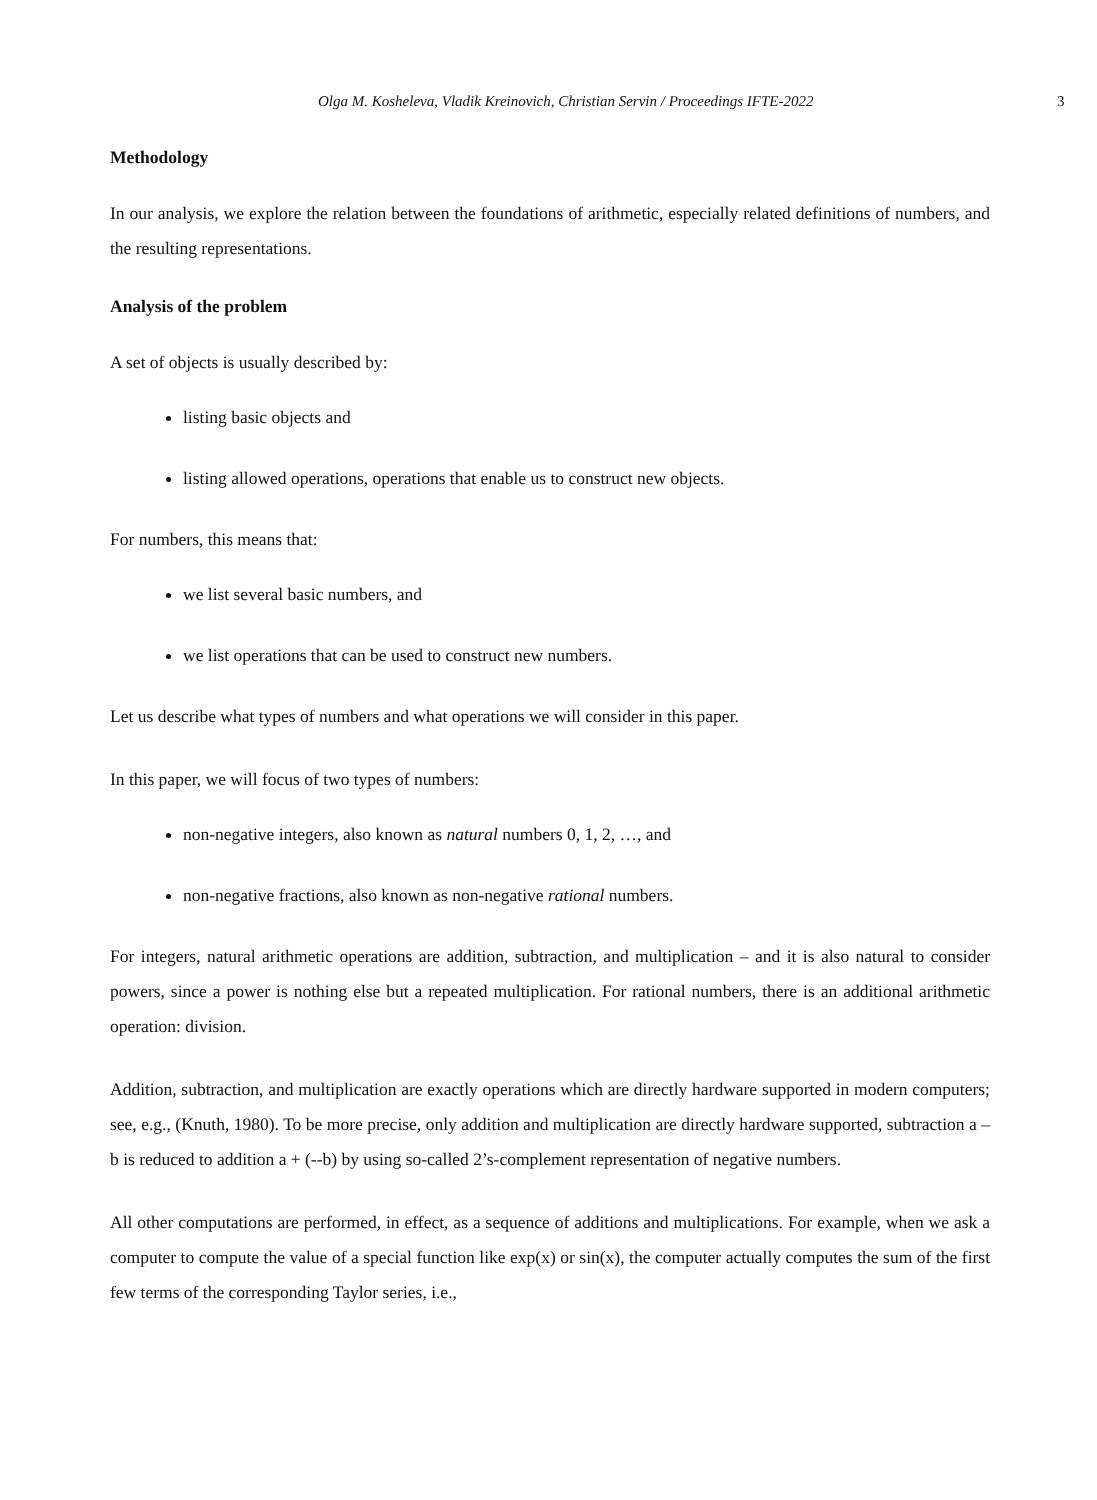Olga M. Kosheleva, Vladik Kreinovich, Christian Servin / Proceedings IFTE-2022 3
Methodology
In our analysis, we explore the relation between the foundations of arithmetic, especially related definitions of numbers, and the resulting representations.
Analysis of the problem
A set of objects is usually described by:
listing basic objects and
listing allowed operations, operations that enable us to construct new objects.
For numbers, this means that:
we list several basic numbers, and
we list operations that can be used to construct new numbers.
Let us describe what types of numbers and what operations we will consider in this paper.
In this paper, we will focus of two types of numbers:
non-negative integers, also known as natural numbers 0, 1, 2, …, and
non-negative fractions, also known as non-negative rational numbers.
For integers, natural arithmetic operations are addition, subtraction, and multiplication – and it is also natural to consider powers, since a power is nothing else but a repeated multiplication. For rational numbers, there is an additional arithmetic operation: division.
Addition, subtraction, and multiplication are exactly operations which are directly hardware supported in modern computers; see, e.g., (Knuth, 1980). To be more precise, only addition and multiplication are directly hardware supported, subtraction a – b is reduced to addition a + (--b) by using so-called 2’s-complement representation of negative numbers.
All other computations are performed, in effect, as a sequence of additions and multiplications. For example, when we ask a computer to compute the value of a special function like exp(x) or sin(x), the computer actually computes the sum of the first few terms of the corresponding Taylor series, i.e.,